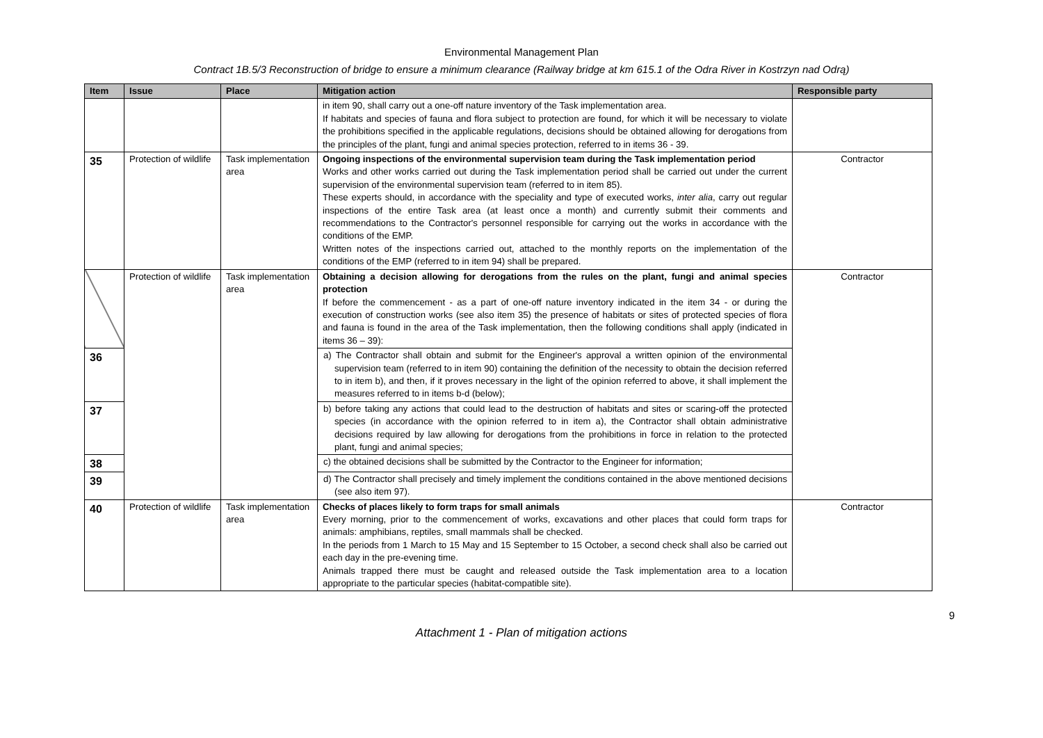Environmental Management Plan
Contract 1B.5/3 Reconstruction of bridge to ensure a minimum clearance (Railway bridge at km 615.1 of the Odra River in Kostrzyn nad Odrą)
| Item | Issue | Place | Mitigation action | Responsible party |
| --- | --- | --- | --- | --- |
| | | | in item 90, shall carry out a one-off nature inventory of the Task implementation area. If habitats and species of fauna and flora subject to protection are found, for which it will be necessary to violate the prohibitions specified in the applicable regulations, decisions should be obtained allowing for derogations from the principles of the plant, fungi and animal species protection, referred to in items 36 - 39. | |
| 35 | Protection of wildlife | Task implementation area | Ongoing inspections of the environmental supervision team during the Task implementation period Works and other works carried out during the Task implementation period shall be carried out under the current supervision of the environmental supervision team (referred to in item 85). These experts should, in accordance with the speciality and type of executed works, inter alia , carry out regular inspections of the entire Task area (at least once a month) and currently submit their comments and recommendations to the Contractor's personnel responsible for carrying out the works in accordance with the conditions of the EMP. Written notes of the inspections carried out, attached to the monthly reports on the implementation of the conditions of the EMP (referred to in item 94) shall be prepared. | Contractor |
| | Protection of wildlife | Task implementation area | Obtaining a decision allowing for derogations from the rules on the plant, fungi and animal species protection If before the commencement - as a part of one-off nature inventory indicated in the item 34 - or during the execution of construction works (see also item 35) the presence of habitats or sites of protected species of flora and fauna is found in the area of the Task implementation, then the following conditions shall apply (indicated in items 36 – 39): | Contractor |
| 36 | | | a) The Contractor shall obtain and submit for the Engineer's approval a written opinion of the environmental supervision team (referred to in item 90) containing the definition of the necessity to obtain the decision referred to in item b), and then, if it proves necessary in the light of the opinion referred to above, it shall implement the measures referred to in items b-d (below); | |
| 37 | | | b) before taking any actions that could lead to the destruction of habitats and sites or scaring-off the protected species (in accordance with the opinion referred to in item a), the Contractor shall obtain administrative decisions required by law allowing for derogations from the prohibitions in force in relation to the protected plant, fungi and animal species; | |
| 38 | | | c) the obtained decisions shall be submitted by the Contractor to the Engineer for information; | |
| 39 | | | d) The Contractor shall precisely and timely implement the conditions contained in the above mentioned decisions (see also item 97). | |
| 40 | Protection of wildlife | Task implementation area | Checks of places likely to form traps for small animals Every morning, prior to the commencement of works, excavations and other places that could form traps for animals: amphibians, reptiles, small mammals shall be checked. In the periods from 1 March to 15 May and 15 September to 15 October, a second check shall also be carried out each day in the pre-evening time. Animals trapped there must be caught and released outside the Task implementation area to a location appropriate to the particular species (habitat-compatible site). | Contractor |
9
Attachment 1 - Plan of mitigation actions